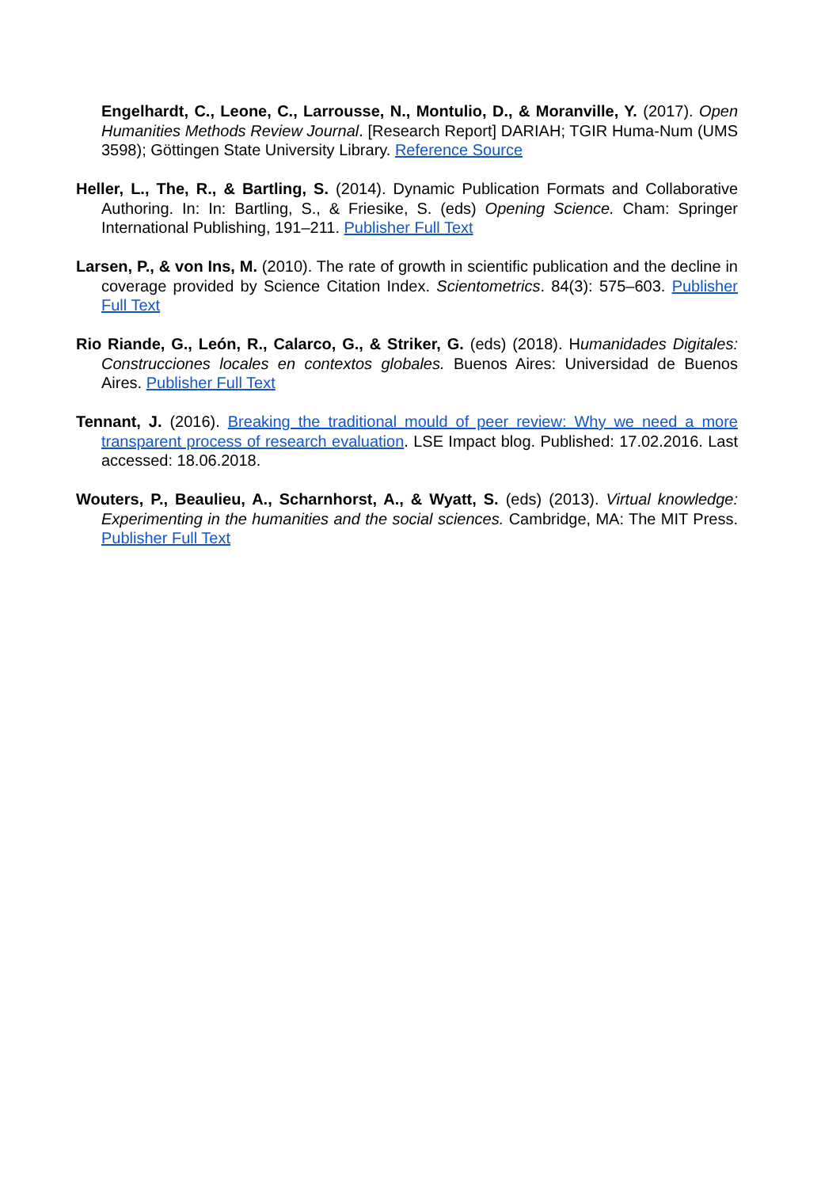Engelhardt, C., Leone, C., Larrousse, N., Montulio, D., & Moranville, Y. (2017). Open Humanities Methods Review Journal. [Research Report] DARIAH; TGIR Huma-Num (UMS 3598); Göttingen State University Library. Reference Source
Heller, L., The, R., & Bartling, S. (2014). Dynamic Publication Formats and Collaborative Authoring. In: In: Bartling, S., & Friesike, S. (eds) Opening Science. Cham: Springer International Publishing, 191–211. Publisher Full Text
Larsen, P., & von Ins, M. (2010). The rate of growth in scientific publication and the decline in coverage provided by Science Citation Index. Scientometrics. 84(3): 575–603. Publisher Full Text
Rio Riande, G., León, R., Calarco, G., & Striker, G. (eds) (2018). Humanidades Digitales: Construcciones locales en contextos globales. Buenos Aires: Universidad de Buenos Aires. Publisher Full Text
Tennant, J. (2016). Breaking the traditional mould of peer review: Why we need a more transparent process of research evaluation. LSE Impact blog. Published: 17.02.2016. Last accessed: 18.06.2018.
Wouters, P., Beaulieu, A., Scharnhorst, A., & Wyatt, S. (eds) (2013). Virtual knowledge: Experimenting in the humanities and the social sciences. Cambridge, MA: The MIT Press. Publisher Full Text